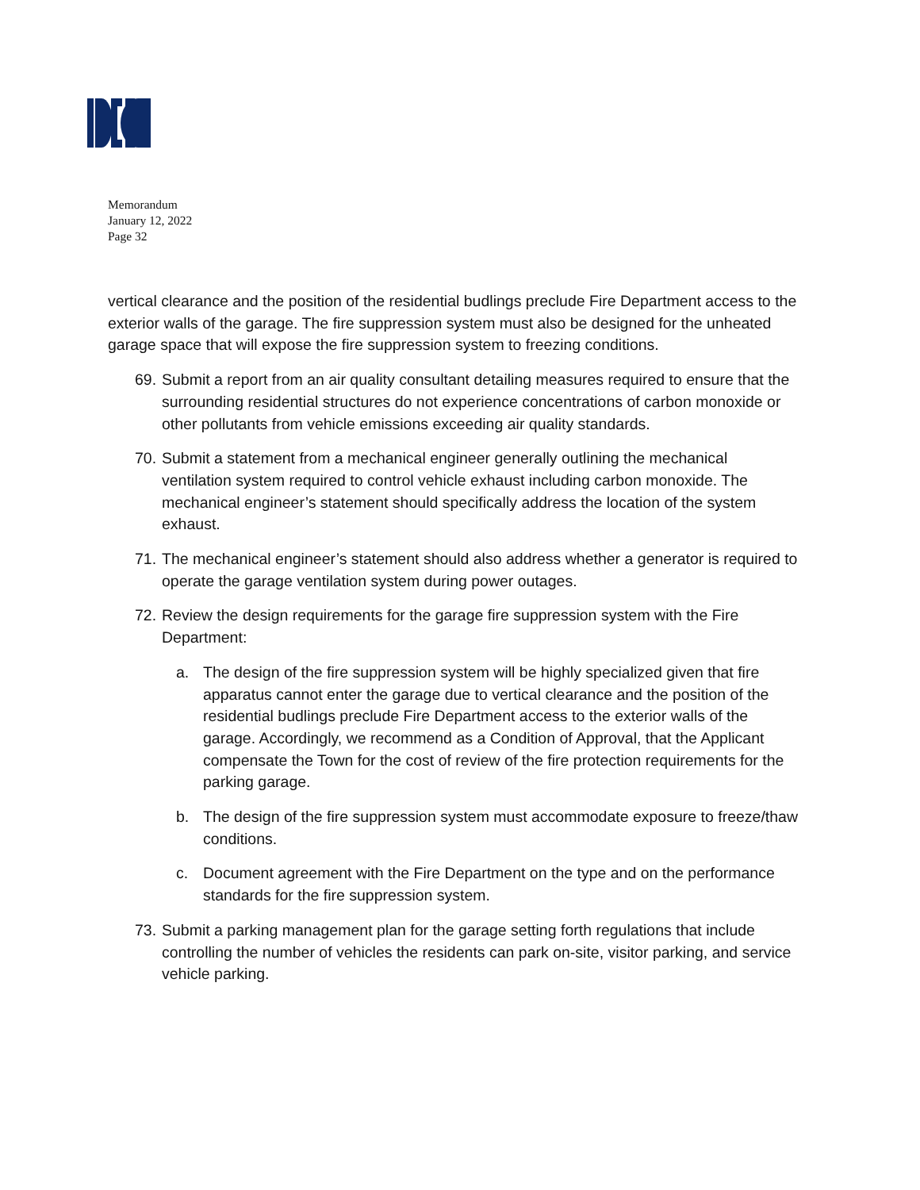Memorandum
January 12, 2022
Page 32
vertical clearance and the position of the residential budlings preclude Fire Department access to the exterior walls of the garage. The fire suppression system must also be designed for the unheated garage space that will expose the fire suppression system to freezing conditions.
69.
Submit a report from an air quality consultant detailing measures required to ensure that the surrounding residential structures do not experience concentrations of carbon monoxide or other pollutants from vehicle emissions exceeding air quality standards.
70.
Submit a statement from a mechanical engineer generally outlining the mechanical ventilation system required to control vehicle exhaust including carbon monoxide. The mechanical engineer’s statement should specifically address the location of the system exhaust.
71.
The mechanical engineer’s statement should also address whether a generator is required to operate the garage ventilation system during power outages.
72.
Review the design requirements for the garage fire suppression system with the Fire Department:
a. The design of the fire suppression system will be highly specialized given that fire apparatus cannot enter the garage due to vertical clearance and the position of the residential budlings preclude Fire Department access to the exterior walls of the garage. Accordingly, we recommend as a Condition of Approval, that the Applicant compensate the Town for the cost of review of the fire protection requirements for the parking garage.
b. The design of the fire suppression system must accommodate exposure to freeze/thaw conditions.
c. Document agreement with the Fire Department on the type and on the performance standards for the fire suppression system.
73.
Submit a parking management plan for the garage setting forth regulations that include controlling the number of vehicles the residents can park on-site, visitor parking, and service vehicle parking.